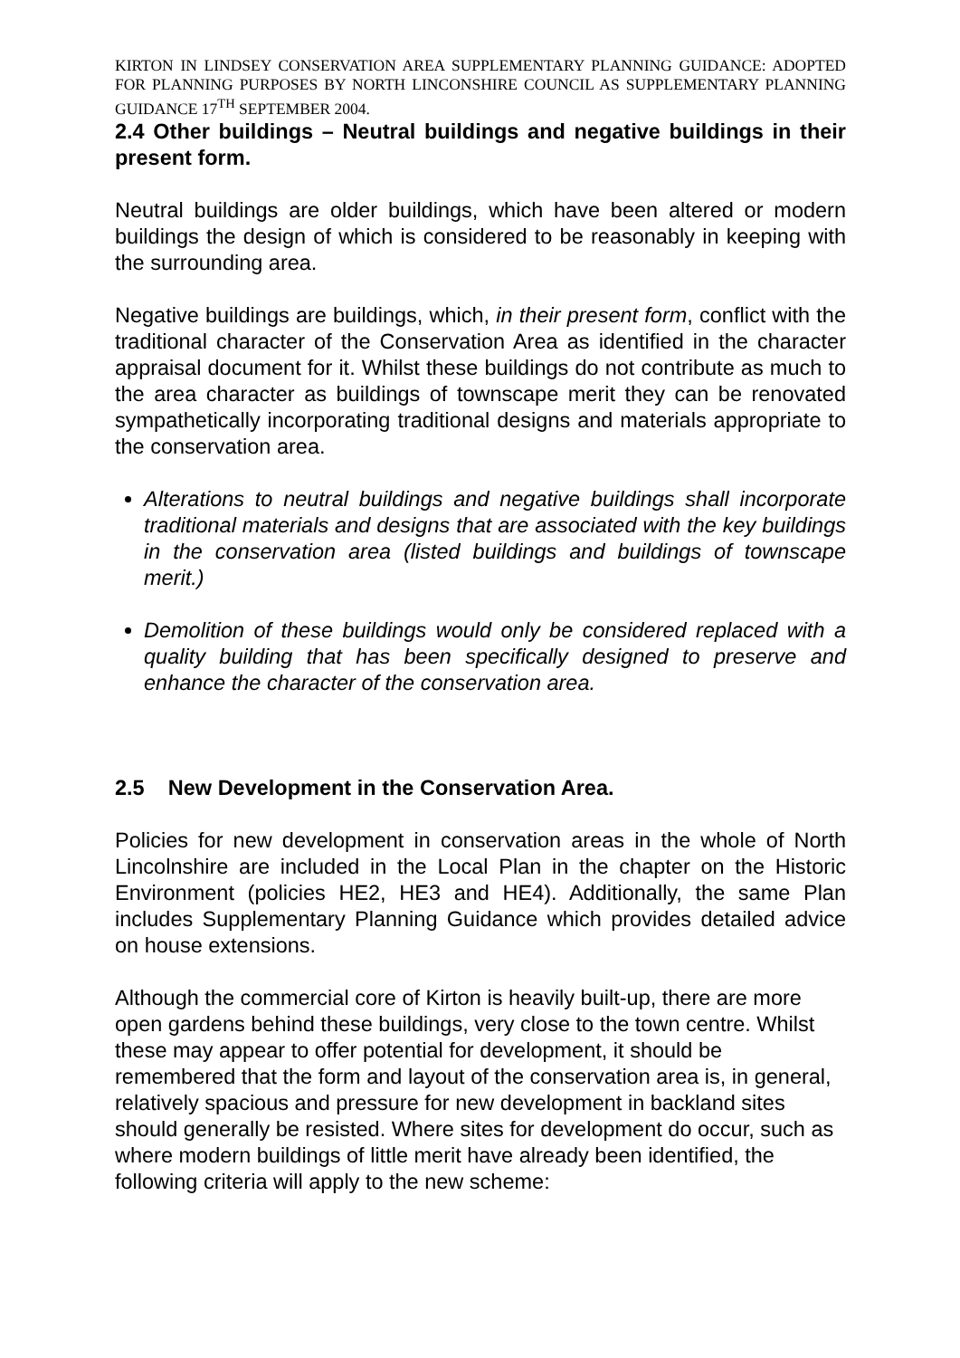KIRTON IN LINDSEY CONSERVATION AREA SUPPLEMENTARY PLANNING GUIDANCE: ADOPTED FOR PLANNING PURPOSES BY NORTH LINCONSHIRE COUNCIL AS SUPPLEMENTARY PLANNING GUIDANCE 17<sup>TH</sup> SEPTEMBER 2004.
2.4 Other buildings – Neutral buildings and negative buildings in their present form.
Neutral buildings are older buildings, which have been altered or modern buildings the design of which is considered to be reasonably in keeping with the surrounding area.
Negative buildings are buildings, which, in their present form, conflict with the traditional character of the Conservation Area as identified in the character appraisal document for it. Whilst these buildings do not contribute as much to the area character as buildings of townscape merit they can be renovated sympathetically incorporating traditional designs and materials appropriate to the conservation area.
Alterations to neutral buildings and negative buildings shall incorporate traditional materials and designs that are associated with the key buildings in the conservation area (listed buildings and buildings of townscape merit.)
Demolition of these buildings would only be considered replaced with a quality building that has been specifically designed to preserve and enhance the character of the conservation area.
2.5 New Development in the Conservation Area.
Policies for new development in conservation areas in the whole of North Lincolnshire are included in the Local Plan in the chapter on the Historic Environment (policies HE2, HE3 and HE4). Additionally, the same Plan includes Supplementary Planning Guidance which provides detailed advice on house extensions.
Although the commercial core of Kirton is heavily built-up, there are more open gardens behind these buildings, very close to the town centre. Whilst these may appear to offer potential for development, it should be remembered that the form and layout of the conservation area is, in general, relatively spacious and pressure for new development in backland sites should generally be resisted. Where sites for development do occur, such as where modern buildings of little merit have already been identified, the following criteria will apply to the new scheme: